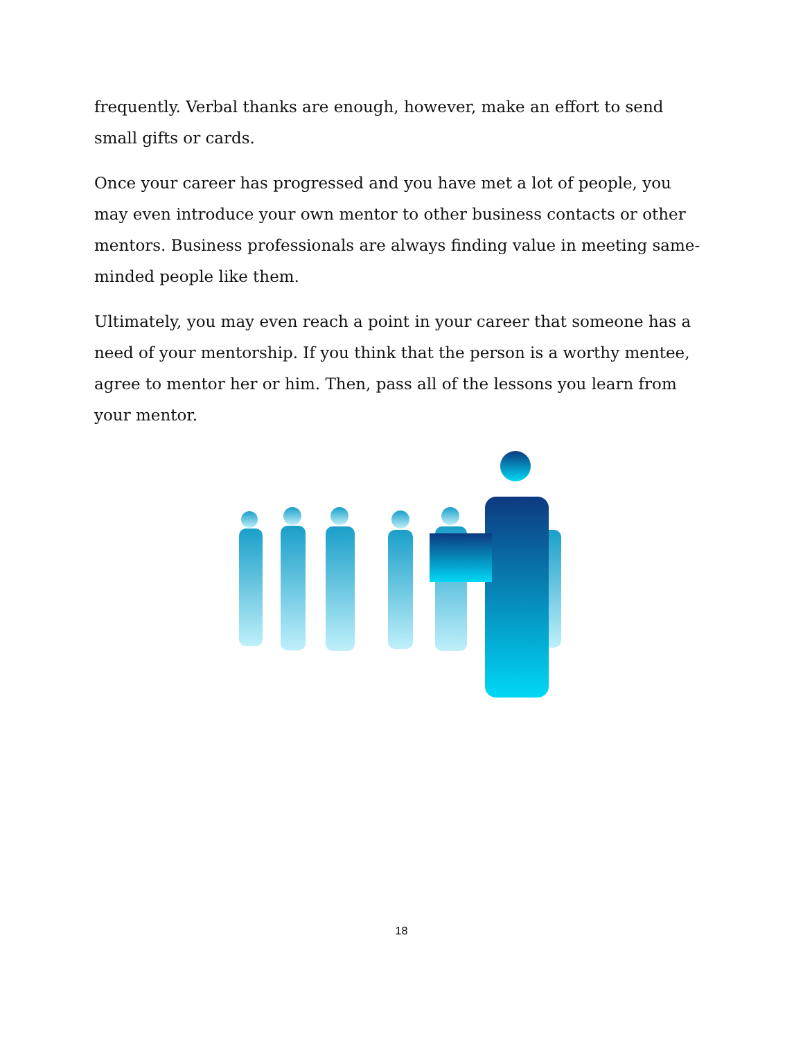frequently. Verbal thanks are enough, however, make an effort to send small gifts or cards.
Once your career has progressed and you have met a lot of people, you may even introduce your own mentor to other business contacts or other mentors. Business professionals are always finding value in meeting same-minded people like them.
Ultimately, you may even reach a point in your career that someone has a need of your mentorship. If you think that the person is a worthy mentee, agree to mentor her or him. Then, pass all of the lessons you learn from your mentor.
18